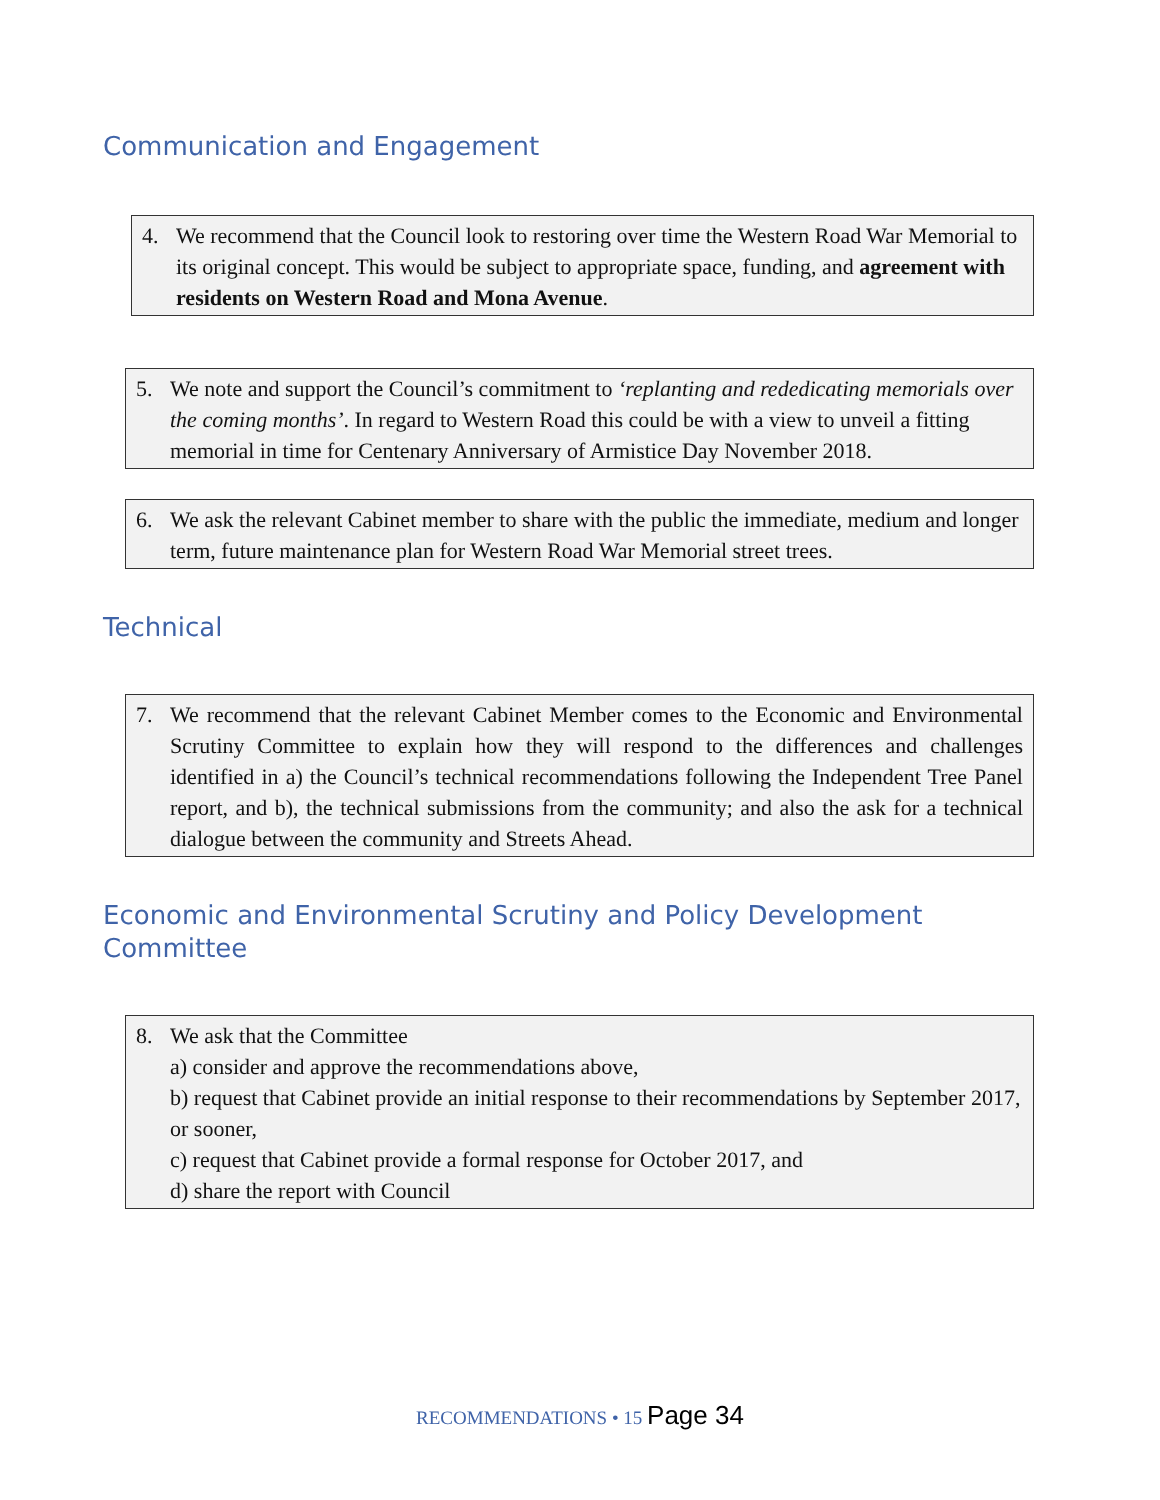Communication and Engagement
4. We recommend that the Council look to restoring over time the Western Road War Memorial to its original concept. This would be subject to appropriate space, funding, and agreement with residents on Western Road and Mona Avenue.
5. We note and support the Council’s commitment to ‘replanting and rededicating memorials over the coming months’. In regard to Western Road this could be with a view to unveil a fitting memorial in time for Centenary Anniversary of Armistice Day November 2018.
6. We ask the relevant Cabinet member to share with the public the immediate, medium and longer term, future maintenance plan for Western Road War Memorial street trees.
Technical
7. We recommend that the relevant Cabinet Member comes to the Economic and Environmental Scrutiny Committee to explain how they will respond to the differences and challenges identified in a) the Council’s technical recommendations following the Independent Tree Panel report, and b), the technical submissions from the community; and also the ask for a technical dialogue between the community and Streets Ahead.
Economic and Environmental Scrutiny and Policy Development Committee
8. We ask that the Committee
a) consider and approve the recommendations above,
b) request that Cabinet provide an initial response to their recommendations by September 2017, or sooner,
c) request that Cabinet provide a formal response for October 2017, and
d) share the report with Council
RECOMMENDATIONS • 15 Page 34